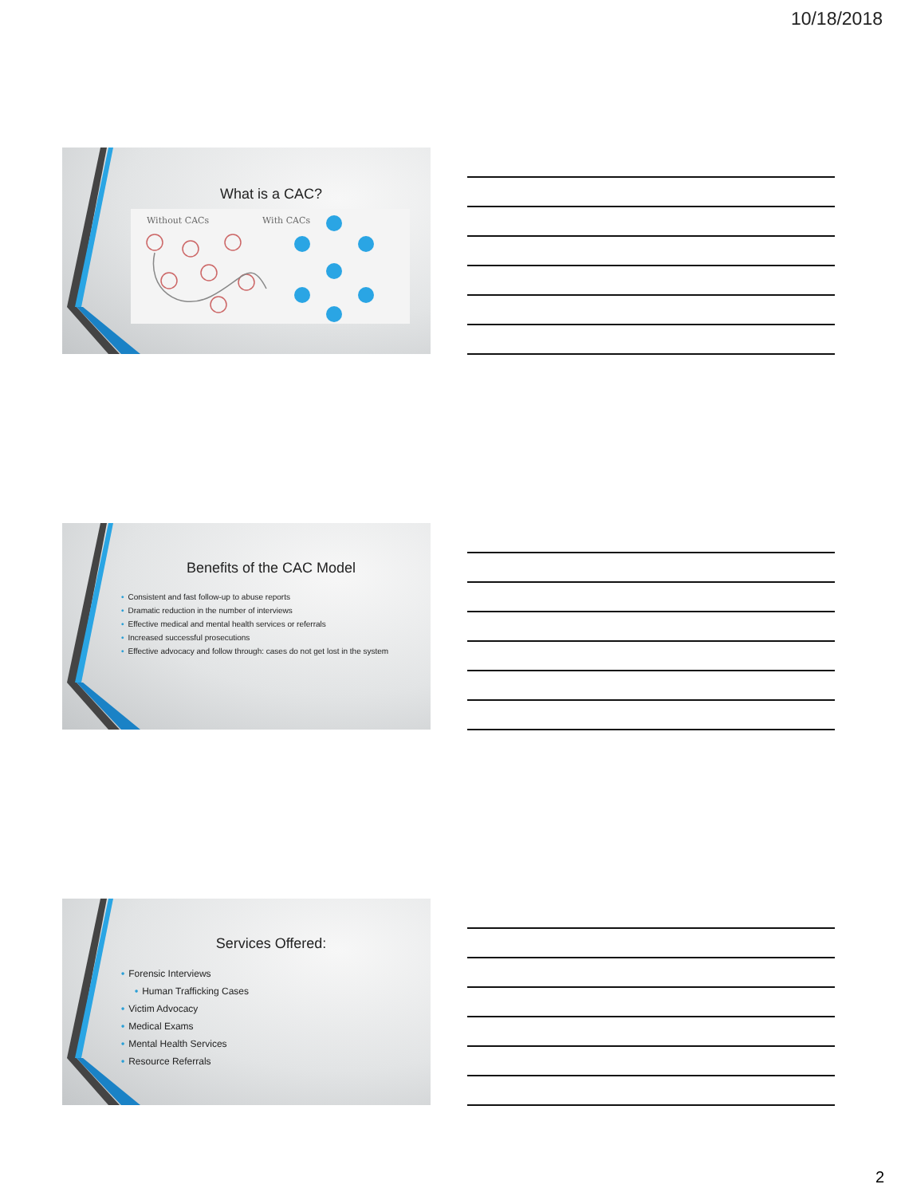10/18/2018
What is a CAC?
Without CACs With CACs
Benefits of the CAC Model
• Consistent and fast follow-up to abuse reports
• Dramatic reduction in the number of interviews
• Effective medical and mental health services or referrals
• Increased successful prosecutions
• Effective advocacy and follow through: cases do not get lost in the system
Services Offered:
• Forensic Interviews
• Human Trafficking Cases
• Victim Advocacy
• Medical Exams
• Mental Health Services
• Resource Referrals
2